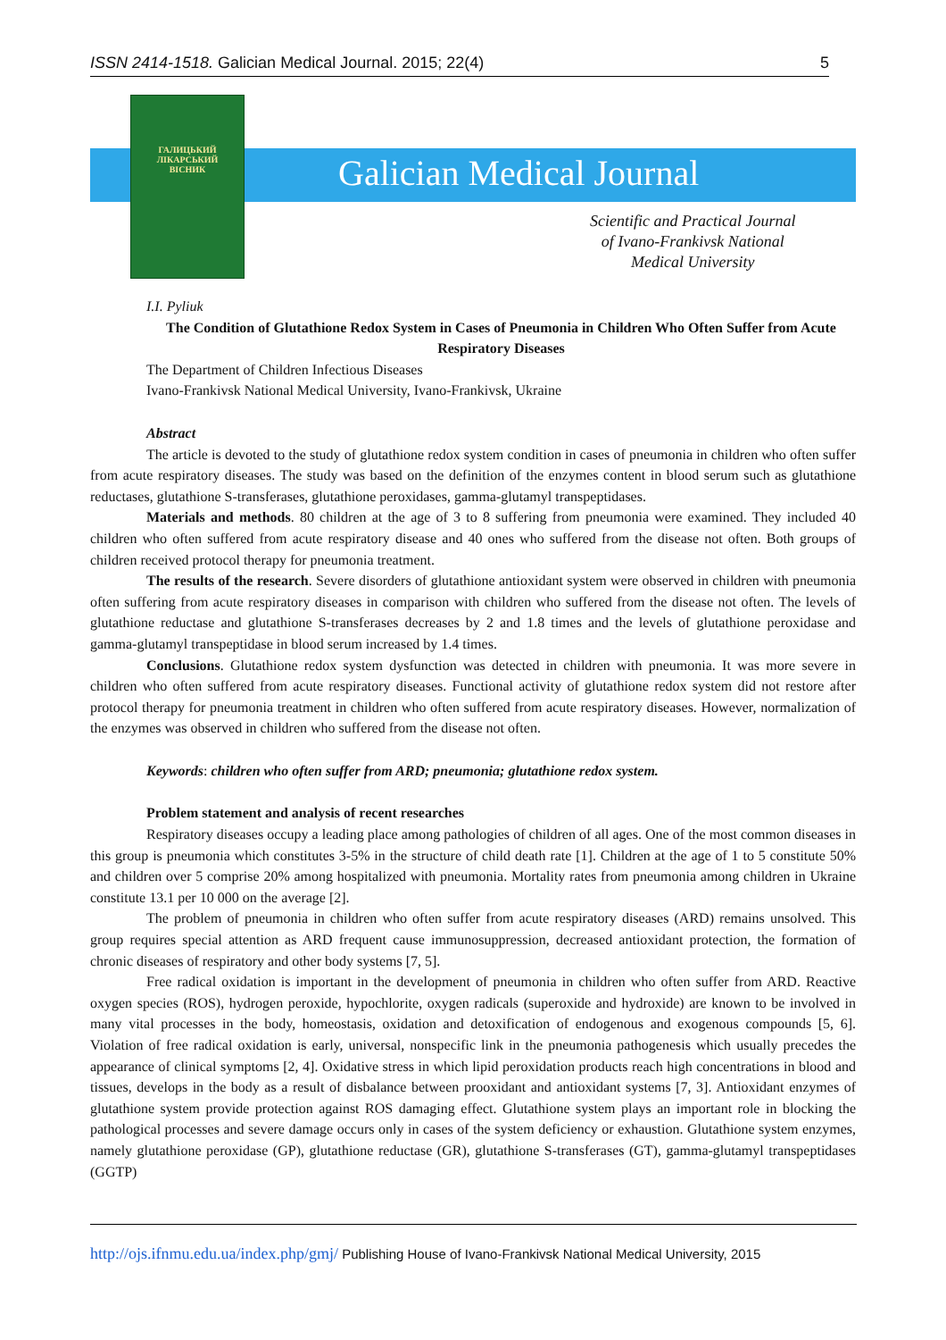ISSN 2414-1518. Galician Medical Journal. 2015; 22(4) 5
ГАЛИЦЬКИЙ
ЛІКАРСЬКИЙ
ВІСНИК
Galician Medical Journal
Scientific and Practical Journal
of Ivano-Frankivsk National
Medical University
I.I. Pyliuk
The Condition of Glutathione Redox System in Cases of Pneumonia in Children Who Often Suffer from Acute Respiratory Diseases
The Department of Children Infectious Diseases
Ivano-Frankivsk National Medical University, Ivano-Frankivsk, Ukraine
Abstract
The article is devoted to the study of glutathione redox system condition in cases of pneumonia in children who often suffer from acute respiratory diseases. The study was based on the definition of the enzymes content in blood serum such as glutathione reductases, glutathione S-transferases, glutathione peroxidases, gamma-glutamyl transpeptidases.
Materials and methods. 80 children at the age of 3 to 8 suffering from pneumonia were examined. They included 40 children who often suffered from acute respiratory disease and 40 ones who suffered from the disease not often. Both groups of children received protocol therapy for pneumonia treatment.
The results of the research. Severe disorders of glutathione antioxidant system were observed in children with pneumonia often suffering from acute respiratory diseases in comparison with children who suffered from the disease not often. The levels of glutathione reductase and glutathione S-transferases decreases by 2 and 1.8 times and the levels of glutathione peroxidase and gamma-glutamyl transpeptidase in blood serum increased by 1.4 times.
Conclusions. Glutathione redox system dysfunction was detected in children with pneumonia. It was more severe in children who often suffered from acute respiratory diseases. Functional activity of glutathione redox system did not restore after protocol therapy for pneumonia treatment in children who often suffered from acute respiratory diseases. However, normalization of the enzymes was observed in children who suffered from the disease not often.
Keywords: children who often suffer from ARD; pneumonia; glutathione redox system.
Problem statement and analysis of recent researches
Respiratory diseases occupy a leading place among pathologies of children of all ages. One of the most common diseases in this group is pneumonia which constitutes 3-5% in the structure of child death rate [1]. Children at the age of 1 to 5 constitute 50% and children over 5 comprise 20% among hospitalized with pneumonia. Mortality rates from pneumonia among children in Ukraine constitute 13.1 per 10 000 on the average [2].
The problem of pneumonia in children who often suffer from acute respiratory diseases (ARD) remains unsolved. This group requires special attention as ARD frequent cause immunosuppression, decreased antioxidant protection, the formation of chronic diseases of respiratory and other body systems [7, 5].
Free radical oxidation is important in the development of pneumonia in children who often suffer from ARD. Reactive oxygen species (ROS), hydrogen peroxide, hypochlorite, oxygen radicals (superoxide and hydroxide) are known to be involved in many vital processes in the body, homeostasis, oxidation and detoxification of endogenous and exogenous compounds [5, 6]. Violation of free radical oxidation is early, universal, nonspecific link in the pneumonia pathogenesis which usually precedes the appearance of clinical symptoms [2, 4]. Oxidative stress in which lipid peroxidation products reach high concentrations in blood and tissues, develops in the body as a result of disbalance between prooxidant and antioxidant systems [7, 3]. Antioxidant enzymes of glutathione system provide protection against ROS damaging effect. Glutathione system plays an important role in blocking the pathological processes and severe damage occurs only in cases of the system deficiency or exhaustion. Glutathione system enzymes, namely glutathione peroxidase (GP), glutathione reductase (GR), glutathione S-transferases (GT), gamma-glutamyl transpeptidases (GGTP)
http://ojs.ifnmu.edu.ua/index.php/gmj/ Publishing House of Ivano-Frankivsk National Medical University, 2015